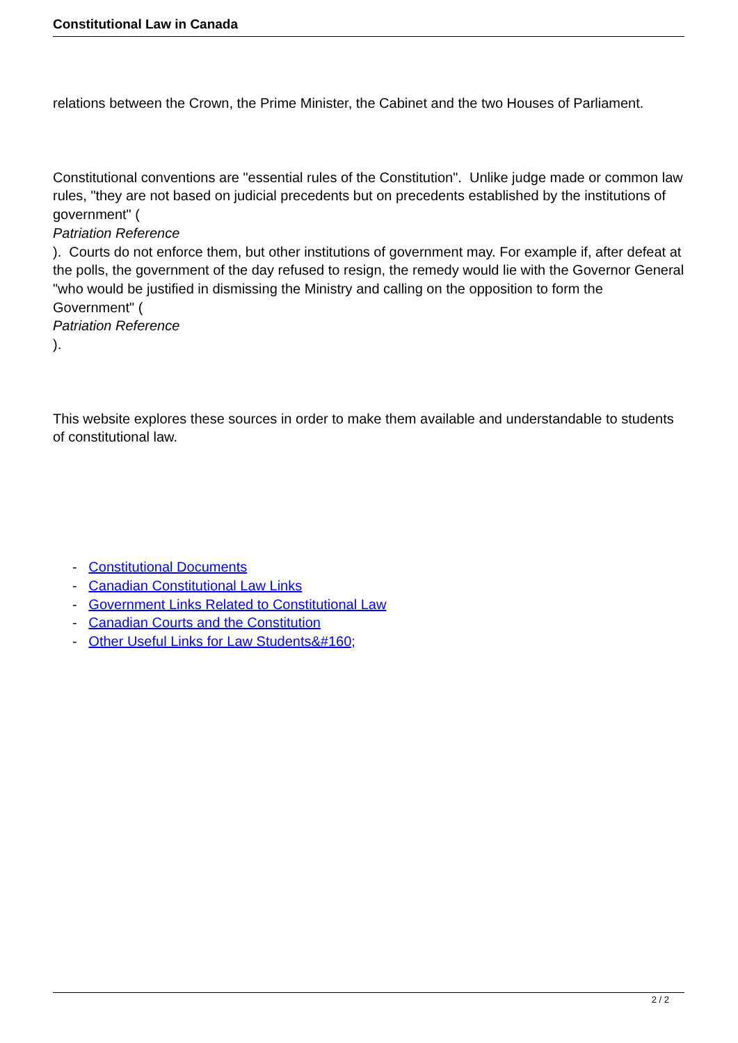Constitutional Law in Canada
relations between the Crown, the Prime Minister, the Cabinet and the two Houses of Parliament.
Constitutional conventions are "essential rules of the Constitution". Unlike judge made or common law rules, "they are not based on judicial precedents but on precedents established by the institutions of government" (
Patriation Reference
). Courts do not enforce them, but other institutions of government may. For example if, after defeat at the polls, the government of the day refused to resign, the remedy would lie with the Governor General "who would be justified in dismissing the Ministry and calling on the opposition to form the Government" (
Patriation Reference
).
This website explores these sources in order to make them available and understandable to students of constitutional law.
- Constitutional Documents
- Canadian Constitutional Law Links
- Government Links Related to Constitutional Law
- Canadian Courts and the Constitution
- Other Useful Links for Law Students&#160;
2 / 2